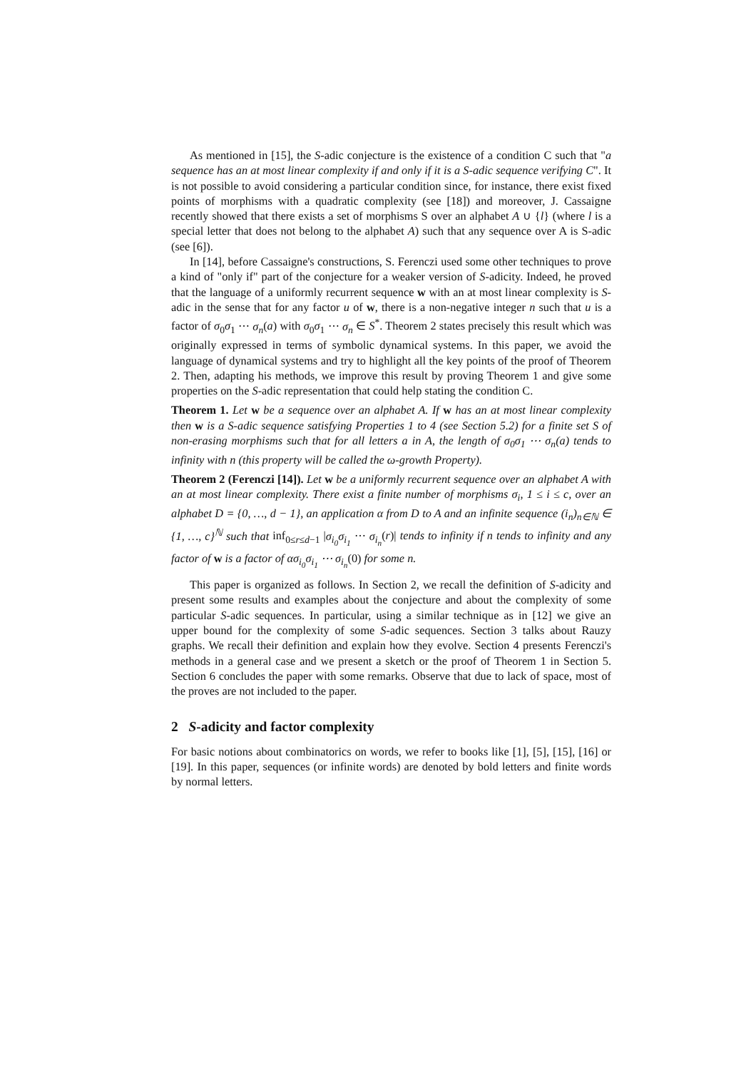As mentioned in [15], the S-adic conjecture is the existence of a condition C such that "a sequence has an at most linear complexity if and only if it is a S-adic sequence verifying C". It is not possible to avoid considering a particular condition since, for instance, there exist fixed points of morphisms with a quadratic complexity (see [18]) and moreover, J. Cassaigne recently showed that there exists a set of morphisms S over an alphabet A ∪ {l} (where l is a special letter that does not belong to the alphabet A) such that any sequence over A is S-adic (see [6]).
In [14], before Cassaigne's constructions, S. Ferenczi used some other techniques to prove a kind of "only if" part of the conjecture for a weaker version of S-adicity. Indeed, he proved that the language of a uniformly recurrent sequence w with an at most linear complexity is S-adic in the sense that for any factor u of w, there is a non-negative integer n such that u is a factor of σ<sub>0</sub>σ<sub>1</sub> ⋯ σ<sub>n</sub>(a) with σ<sub>0</sub>σ<sub>1</sub> ⋯ σ<sub>n</sub> ∈ S<sup>*</sup>. Theorem 2 states precisely this result which was originally expressed in terms of symbolic dynamical systems. In this paper, we avoid the language of dynamical systems and try to highlight all the key points of the proof of Theorem 2. Then, adapting his methods, we improve this result by proving Theorem 1 and give some properties on the S-adic representation that could help stating the condition C.
Theorem 1. Let w be a sequence over an alphabet A. If w has an at most linear complexity then w is a S-adic sequence satisfying Properties 1 to 4 (see Section 5.2) for a finite set S of non-erasing morphisms such that for all letters a in A, the length of σ<sub>0</sub>σ<sub>1</sub> ⋯ σ<sub>n</sub>(a) tends to infinity with n (this property will be called the ω-growth Property).
Theorem 2 (Ferenczi [14]). Let w be a uniformly recurrent sequence over an alphabet A with an at most linear complexity. There exist a finite number of morphisms σ<sub>i</sub>, 1 ≤ i ≤ c, over an alphabet D = {0, …, d − 1}, an application α from D to A and an infinite sequence (i<sub>n</sub>)<sub>n∈ℕ</sub> ∈ {1, …, c}<sup>ℕ</sup> such that inf<sub>0≤r≤d−1</sub> |σ<sub>i<sub>0</sub></sub>σ<sub>i<sub>1</sub></sub> ⋯ σ<sub>i<sub>n</sub></sub>(r)| tends to infinity if n tends to infinity and any factor of w is a factor of ασ<sub>i<sub>0</sub></sub>σ<sub>i<sub>1</sub></sub> ⋯ σ<sub>i<sub>n</sub></sub>(0) for some n.
This paper is organized as follows. In Section 2, we recall the definition of S-adicity and present some results and examples about the conjecture and about the complexity of some particular S-adic sequences. In particular, using a similar technique as in [12] we give an upper bound for the complexity of some S-adic sequences. Section 3 talks about Rauzy graphs. We recall their definition and explain how they evolve. Section 4 presents Ferenczi's methods in a general case and we present a sketch or the proof of Theorem 1 in Section 5. Section 6 concludes the paper with some remarks. Observe that due to lack of space, most of the proves are not included to the paper.
2 S-adicity and factor complexity
For basic notions about combinatorics on words, we refer to books like [1], [5], [15], [16] or [19]. In this paper, sequences (or infinite words) are denoted by bold letters and finite words by normal letters.